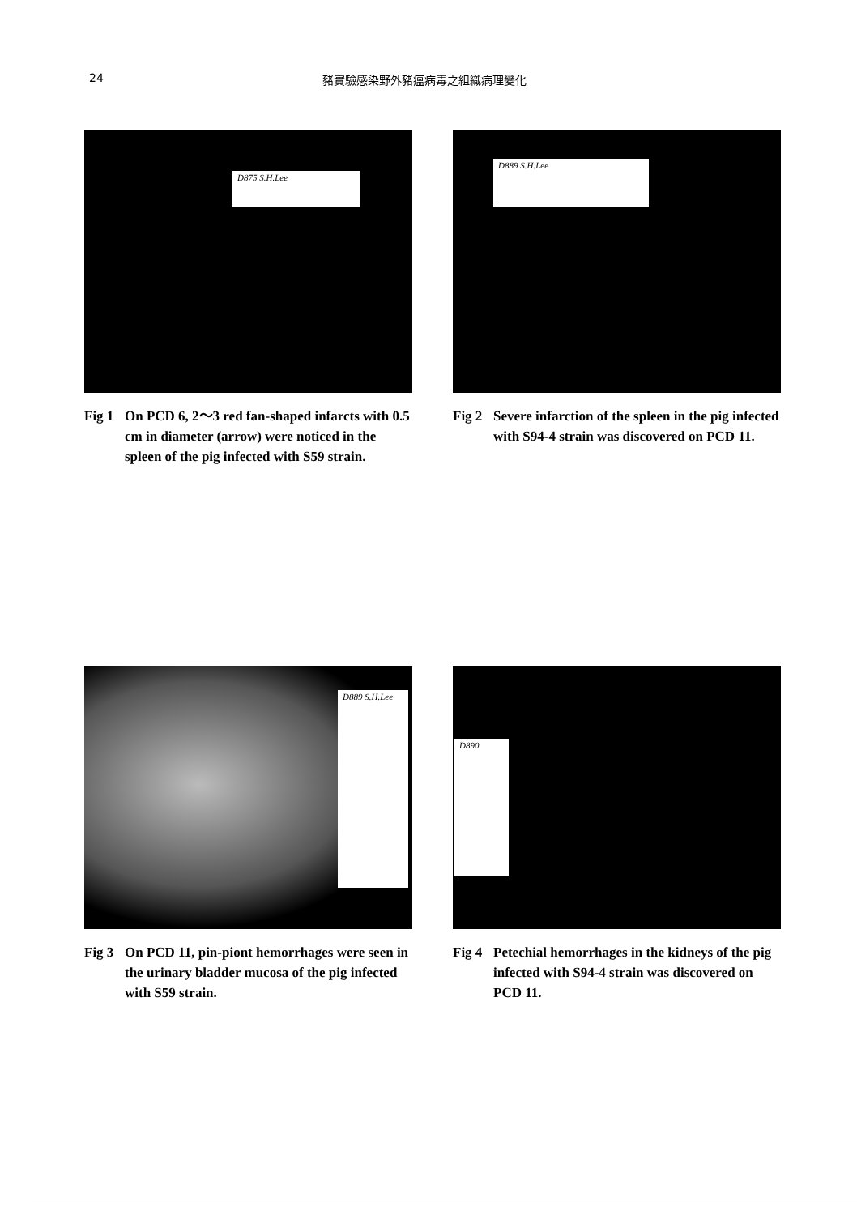24 豬實驗感染野外豬瘟病毒之組織病理變化
D875 S.H.Lee
Fig 1 On PCD 6, 2～3 red fan-shaped infarcts with 0.5 cm in diameter (arrow) were noticed in the spleen of the pig infected with S59 strain.
D889 S.H.Lee
Fig 2 Severe infarction of the spleen in the pig infected with S94-4 strain was discovered on PCD 11.
D889 S.H.Lee
Fig 3 On PCD 11, pin-piont hemorrhages were seen in the urinary bladder mucosa of the pig infected with S59 strain.
D890
Fig 4 Petechial hemorrhages in the kidneys of the pig infected with S94-4 strain was discovered on PCD 11.